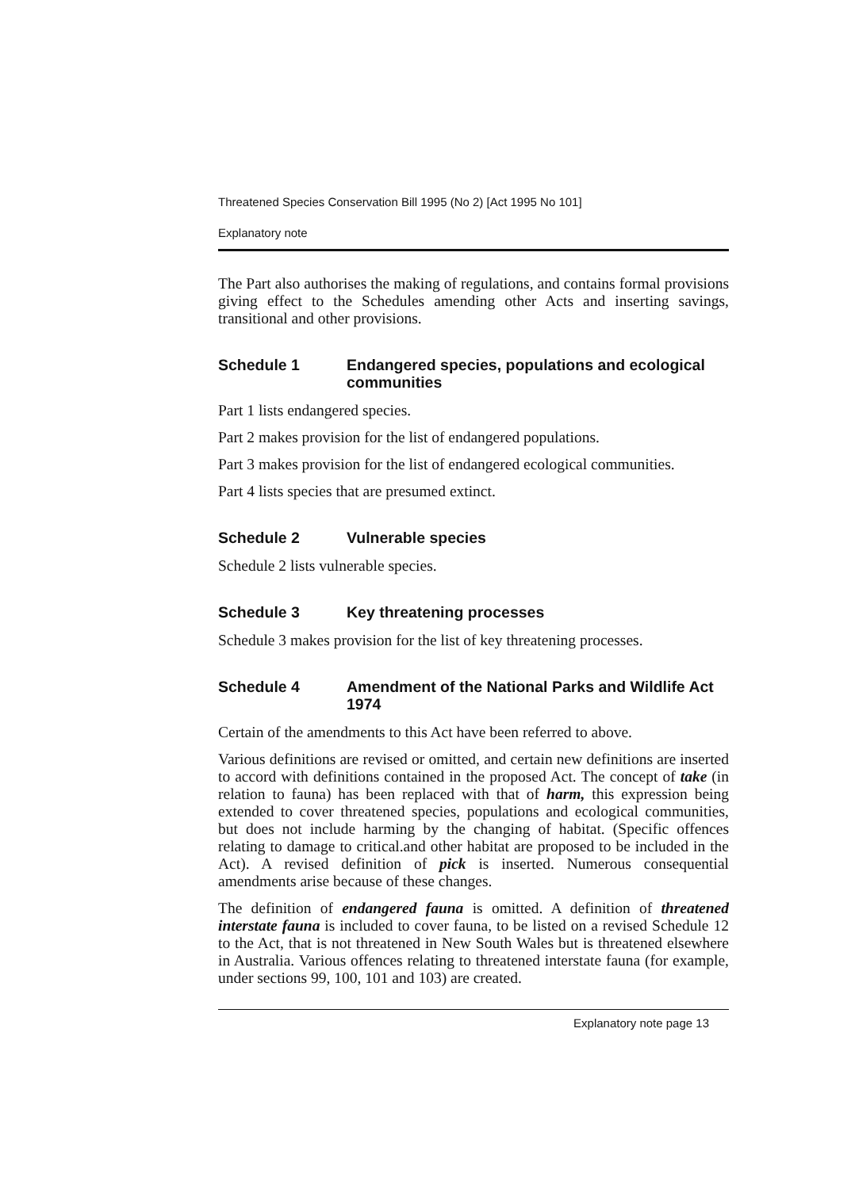Threatened Species Conservation Bill 1995 (No 2) [Act 1995 No 101]
Explanatory note
The Part also authorises the making of regulations, and contains formal provisions giving effect to the Schedules amending other Acts and inserting savings, transitional and other provisions.
Schedule 1 Endangered species, populations and ecological communities
Part 1 lists endangered species.
Part 2 makes provision for the list of endangered populations.
Part 3 makes provision for the list of endangered ecological communities.
Part 4 lists species that are presumed extinct.
Schedule 2 Vulnerable species
Schedule 2 lists vulnerable species.
Schedule 3 Key threatening processes
Schedule 3 makes provision for the list of key threatening processes.
Schedule 4 Amendment of the National Parks and Wildlife Act 1974
Certain of the amendments to this Act have been referred to above.
Various definitions are revised or omitted, and certain new definitions are inserted to accord with definitions contained in the proposed Act. The concept of take (in relation to fauna) has been replaced with that of harm, this expression being extended to cover threatened species, populations and ecological communities, but does not include harming by the changing of habitat. (Specific offences relating to damage to critical.and other habitat are proposed to be included in the Act). A revised definition of pick is inserted. Numerous consequential amendments arise because of these changes.
The definition of endangered fauna is omitted. A definition of threatened interstate fauna is included to cover fauna, to be listed on a revised Schedule 12 to the Act, that is not threatened in New South Wales but is threatened elsewhere in Australia. Various offences relating to threatened interstate fauna (for example, under sections 99, 100, 101 and 103) are created.
Explanatory note page 13